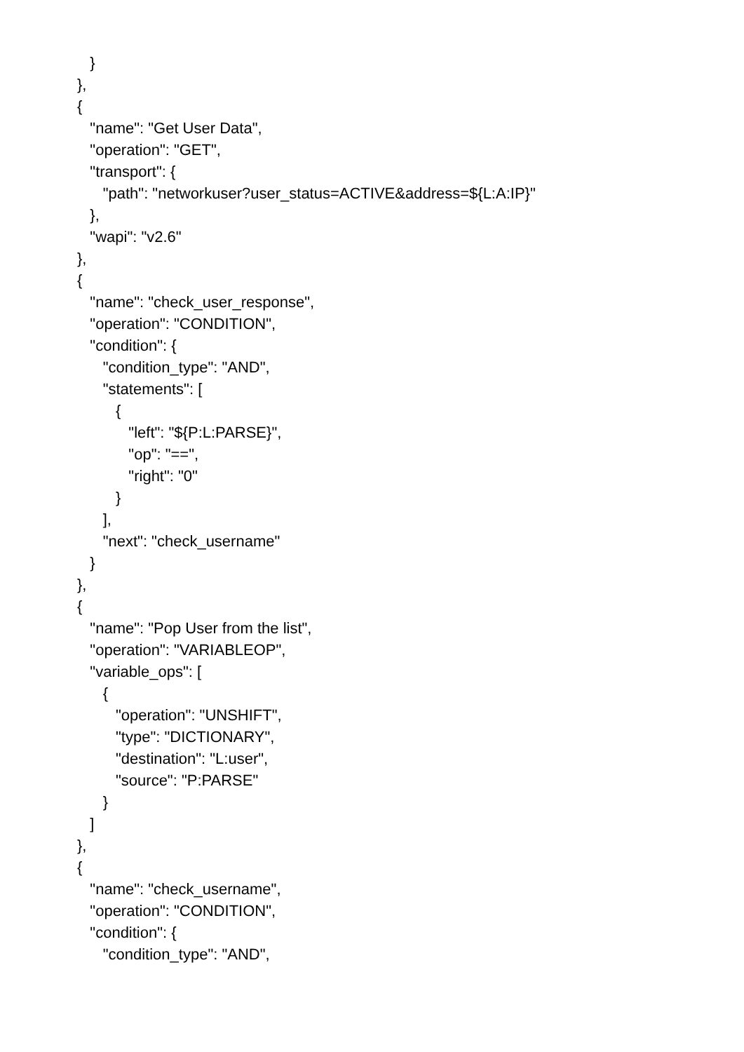}
                  },
                  {
                     "name": "Get User Data",
                     "operation": "GET",
                     "transport": {
                        "path": "networkuser?user_status=ACTIVE&address=${L:A:IP}"
                     },
                     "wapi": "v2.6"
                  },
                  {
                     "name": "check_user_response",
                     "operation": "CONDITION",
                     "condition": {
                        "condition_type": "AND",
                        "statements": [
                           {
                              "left": "${P:L:PARSE}",
                              "op": "==",
                              "right": "0"
                           }
                        ],
                        "next": "check_username"
                     }
                  },
                  {
                     "name": "Pop User from the list",
                     "operation": "VARIABLEOP",
                     "variable_ops": [
                        {
                           "operation": "UNSHIFT",
                           "type": "DICTIONARY",
                           "destination": "L:user",
                           "source": "P:PARSE"
                        }
                     ]
                  },
                  {
                     "name": "check_username",
                     "operation": "CONDITION",
                     "condition": {
                        "condition_type": "AND",